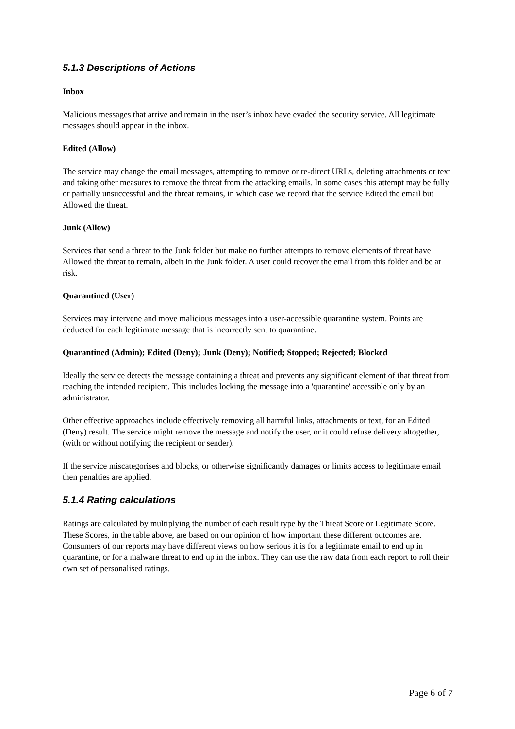5.1.3 Descriptions of Actions
Inbox
Malicious messages that arrive and remain in the user’s inbox have evaded the security service. All legitimate messages should appear in the inbox.
Edited (Allow)
The service may change the email messages, attempting to remove or re-direct URLs, deleting attachments or text and taking other measures to remove the threat from the attacking emails. In some cases this attempt may be fully or partially unsuccessful and the threat remains, in which case we record that the service Edited the email but Allowed the threat.
Junk (Allow)
Services that send a threat to the Junk folder but make no further attempts to remove elements of threat have Allowed the threat to remain, albeit in the Junk folder. A user could recover the email from this folder and be at risk.
Quarantined (User)
Services may intervene and move malicious messages into a user-accessible quarantine system. Points are deducted for each legitimate message that is incorrectly sent to quarantine.
Quarantined (Admin); Edited (Deny); Junk (Deny); Notified; Stopped; Rejected; Blocked
Ideally the service detects the message containing a threat and prevents any significant element of that threat from reaching the intended recipient. This includes locking the message into a 'quarantine' accessible only by an administrator.
Other effective approaches include effectively removing all harmful links, attachments or text, for an Edited (Deny) result. The service might remove the message and notify the user, or it could refuse delivery altogether, (with or without notifying the recipient or sender).
If the service miscategorises and blocks, or otherwise significantly damages or limits access to legitimate email then penalties are applied.
5.1.4 Rating calculations
Ratings are calculated by multiplying the number of each result type by the Threat Score or Legitimate Score. These Scores, in the table above, are based on our opinion of how important these different outcomes are. Consumers of our reports may have different views on how serious it is for a legitimate email to end up in quarantine, or for a malware threat to end up in the inbox. They can use the raw data from each report to roll their own set of personalised ratings.
Page 6 of 7